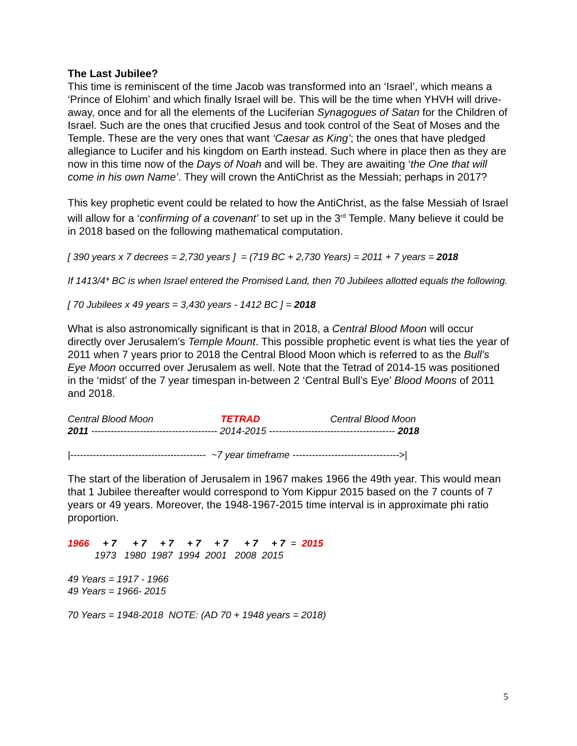The Last Jubilee?
This time is reminiscent of the time Jacob was transformed into an ‘Israel’, which means a ‘Prince of Elohim’ and which finally Israel will be. This will be the time when YHVH will drive-away, once and for all the elements of the Luciferian Synagogues of Satan for the Children of Israel. Such are the ones that crucified Jesus and took control of the Seat of Moses and the Temple. These are the very ones that want ‘Caesar as King’; the ones that have pledged allegiance to Lucifer and his kingdom on Earth instead. Such where in place then as they are now in this time now of the Days of Noah and will be. They are awaiting ‘the One that will come in his own Name’. They will crown the AntiChrist as the Messiah; perhaps in 2017?
This key prophetic event could be related to how the AntiChrist, as the false Messiah of Israel will allow for a ‘confirming of a covenant’ to set up in the 3<sup>rd</sup> Temple. Many believe it could be in 2018 based on the following mathematical computation.
[ 390 years x 7 decrees = 2,730 years ] = (719 BC + 2,730 Years) = 2011 + 7 years = 2018
If 1413/4* BC is when Israel entered the Promised Land, then 70 Jubilees allotted equals the following.
[ 70 Jubilees x 49 years = 3,430 years - 1412 BC ] = 2018
What is also astronomically significant is that in 2018, a Central Blood Moon will occur directly over Jerusalem’s Temple Mount. This possible prophetic event is what ties the year of 2011 when 7 years prior to 2018 the Central Blood Moon which is referred to as the Bull’s Eye Moon occurred over Jerusalem as well. Note that the Tetrad of 2014-15 was positioned in the ‘midst’ of the 7 year timespan in-between 2 ‘Central Bull’s Eye’ Blood Moons of 2011 and 2018.
Central Blood Moon                         TETRAD                          Central Blood Moon
2011 --------------------------------------- 2014-2015 --------------------------------------- 2018
|------------------------------------------ ~7 year timeframe --------------------------------->|
The start of the liberation of Jerusalem in 1967 makes 1966 the 49th year. This would mean that 1 Jubilee thereafter would correspond to Yom Kippur 2015 based on the 7 counts of 7 years or 49 years. Moreover, the 1948-1967-2015 time interval is in approximate phi ratio proportion.
1966     + 7      + 7     + 7     + 7     + 7      + 7     + 7  =  2015
          1973   1980  1987  1994  2001   2008  2015
49 Years = 1917 - 1966
49 Years = 1966- 2015
70 Years = 1948-2018 NOTE: (AD 70 + 1948 years = 2018)
5